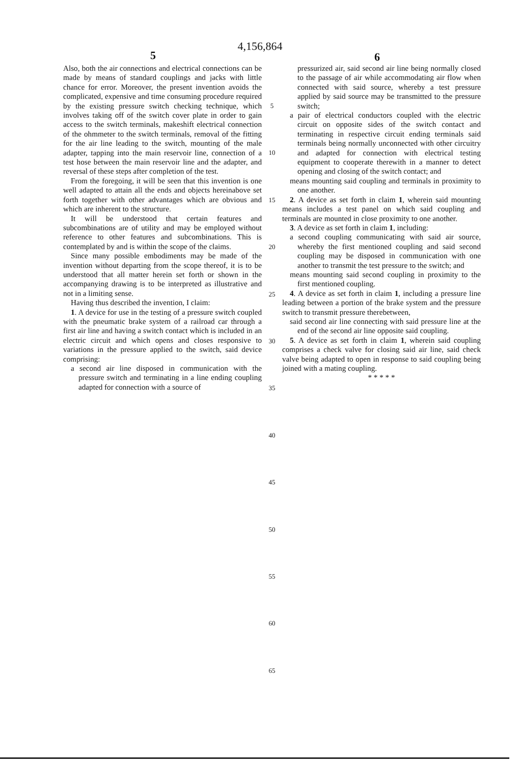4,156,864
5 6
Also, both the air connections and electrical connections can be made by means of standard couplings and jacks with little chance for error. Moreover, the present invention avoids the complicated, expensive and time consuming procedure required by the existing pressure switch checking technique, which involves taking off of the switch cover plate in order to gain access to the switch terminals, makeshift electrical connection of the ohmmeter to the switch terminals, removal of the fitting for the air line leading to the switch, mounting of the male adapter, tapping into the main reservoir line, connection of a test hose between the main reservoir line and the adapter, and reversal of these steps after completion of the test.
From the foregoing, it will be seen that this invention is one well adapted to attain all the ends and objects hereinabove set forth together with other advantages which are obvious and which are inherent to the structure.
It will be understood that certain features and subcombinations are of utility and may be employed without reference to other features and subcombinations. This is contemplated by and is within the scope of the claims.
Since many possible embodiments may be made of the invention without departing from the scope thereof, it is to be understood that all matter herein set forth or shown in the accompanying drawing is to be interpreted as illustrative and not in a limiting sense.
Having thus described the invention, I claim:
1. A device for use in the testing of a pressure switch coupled with the pneumatic brake system of a railroad car through a first air line and having a switch contact which is included in an electric circuit and which opens and closes responsive to variations in the pressure applied to the switch, said device comprising:
a second air line disposed in communication with the pressure switch and terminating in a line ending coupling adapted for connection with a source of
5
10
15
20
25
30
35
40
45
50
55
60
65
pressurized air, said second air line being normally closed to the passage of air while accommodating air flow when connected with said source, whereby a test pressure applied by said source may be transmitted to the pressure switch;
a pair of electrical conductors coupled with the electric circuit on opposite sides of the switch contact and terminating in respective circuit ending terminals said terminals being normally unconnected with other circuitry and adapted for connection with electrical testing equipment to cooperate therewith in a manner to detect opening and closing of the switch contact; and
means mounting said coupling and terminals in proximity to one another.
2. A device as set forth in claim 1, wherein said mounting means includes a test panel on which said coupling and terminals are mounted in close proximity to one another.
3. A device as set forth in claim 1, including:
a second coupling communicating with said air source, whereby the first mentioned coupling and said second coupling may be disposed in communication with one another to transmit the test pressure to the switch; and
means mounting said second coupling in proximity to the first mentioned coupling.
4. A device as set forth in claim 1, including a pressure line leading between a portion of the brake system and the pressure switch to transmit pressure therebetween,
said second air line connecting with said pressure line at the end of the second air line opposite said coupling.
5. A device as set forth in claim 1, wherein said coupling comprises a check valve for closing said air line, said check valve being adapted to open in response to said coupling being joined with a mating coupling.
* * * * *